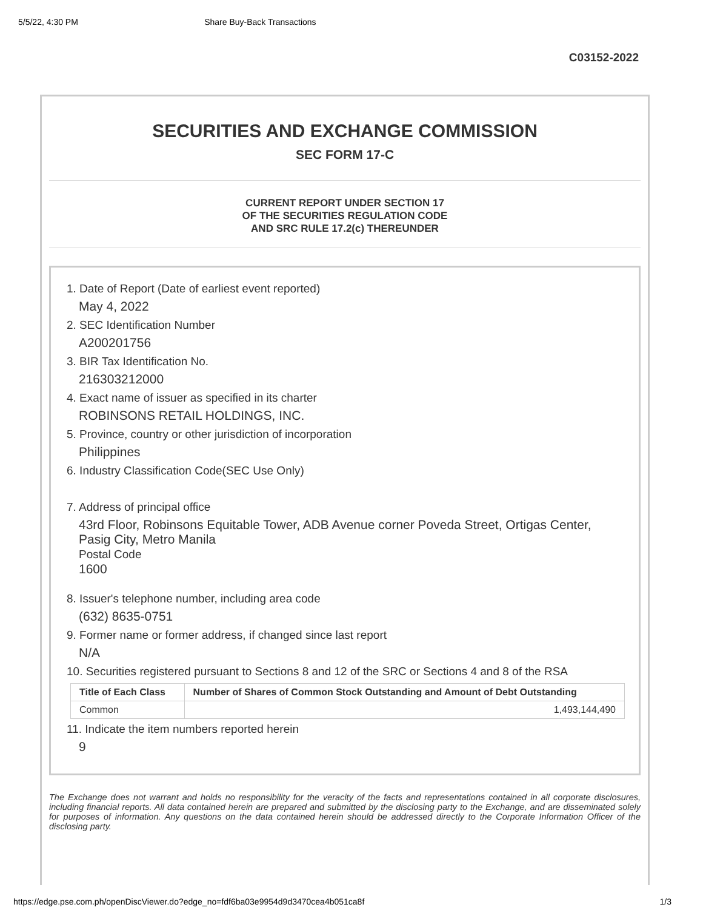5/5/22, 4:30 PM Share Buy-Back Transactions
C03152-2022
SECURITIES AND EXCHANGE COMMISSION
SEC FORM 17-C
CURRENT REPORT UNDER SECTION 17
OF THE SECURITIES REGULATION CODE
AND SRC RULE 17.2(c) THEREUNDER
1. Date of Report (Date of earliest event reported)
May 4, 2022
2. SEC Identification Number
A200201756
3. BIR Tax Identification No.
216303212000
4. Exact name of issuer as specified in its charter
ROBINSONS RETAIL HOLDINGS, INC.
5. Province, country or other jurisdiction of incorporation
Philippines
6. Industry Classification Code(SEC Use Only)
7. Address of principal office
43rd Floor, Robinsons Equitable Tower, ADB Avenue corner Poveda Street, Ortigas Center, Pasig City, Metro Manila
Postal Code
1600
8. Issuer's telephone number, including area code
(632) 8635-0751
9. Former name or former address, if changed since last report
N/A
10. Securities registered pursuant to Sections 8 and 12 of the SRC or Sections 4 and 8 of the RSA
| Title of Each Class | Number of Shares of Common Stock Outstanding and Amount of Debt Outstanding |
| --- | --- |
| Common | 1,493,144,490 |
11. Indicate the item numbers reported herein
9
The Exchange does not warrant and holds no responsibility for the veracity of the facts and representations contained in all corporate disclosures, including financial reports. All data contained herein are prepared and submitted by the disclosing party to the Exchange, and are disseminated solely for purposes of information. Any questions on the data contained herein should be addressed directly to the Corporate Information Officer of the disclosing party.
https://edge.pse.com.ph/openDiscViewer.do?edge_no=fdf6ba03e9954d9d3470cea4b051ca8f 1/3